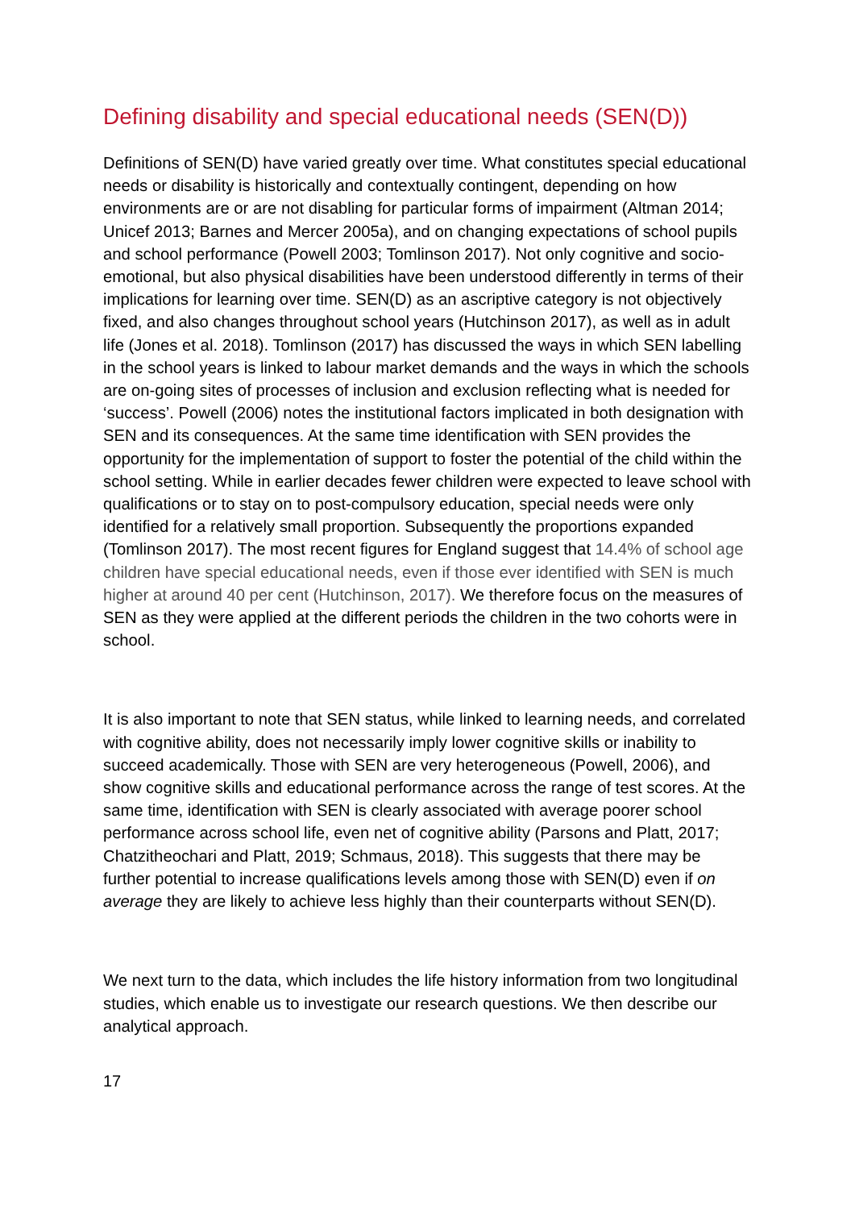Defining disability and special educational needs (SEN(D))
Definitions of SEN(D) have varied greatly over time. What constitutes special educational needs or disability is historically and contextually contingent, depending on how environments are or are not disabling for particular forms of impairment (Altman 2014; Unicef 2013; Barnes and Mercer 2005a), and on changing expectations of school pupils and school performance (Powell 2003; Tomlinson 2017). Not only cognitive and socio-emotional, but also physical disabilities have been understood differently in terms of their implications for learning over time. SEN(D) as an ascriptive category is not objectively fixed, and also changes throughout school years (Hutchinson 2017), as well as in adult life (Jones et al. 2018). Tomlinson (2017) has discussed the ways in which SEN labelling in the school years is linked to labour market demands and the ways in which the schools are on-going sites of processes of inclusion and exclusion reflecting what is needed for ‘success’. Powell (2006) notes the institutional factors implicated in both designation with SEN and its consequences. At the same time identification with SEN provides the opportunity for the implementation of support to foster the potential of the child within the school setting. While in earlier decades fewer children were expected to leave school with qualifications or to stay on to post-compulsory education, special needs were only identified for a relatively small proportion. Subsequently the proportions expanded (Tomlinson 2017). The most recent figures for England suggest that 14.4% of school age children have special educational needs, even if those ever identified with SEN is much higher at around 40 per cent (Hutchinson, 2017). We therefore focus on the measures of SEN as they were applied at the different periods the children in the two cohorts were in school.
It is also important to note that SEN status, while linked to learning needs, and correlated with cognitive ability, does not necessarily imply lower cognitive skills or inability to succeed academically. Those with SEN are very heterogeneous (Powell, 2006), and show cognitive skills and educational performance across the range of test scores. At the same time, identification with SEN is clearly associated with average poorer school performance across school life, even net of cognitive ability (Parsons and Platt, 2017; Chatzitheochari and Platt, 2019; Schmaus, 2018). This suggests that there may be further potential to increase qualifications levels among those with SEN(D) even if on average they are likely to achieve less highly than their counterparts without SEN(D).
We next turn to the data, which includes the life history information from two longitudinal studies, which enable us to investigate our research questions. We then describe our analytical approach.
17